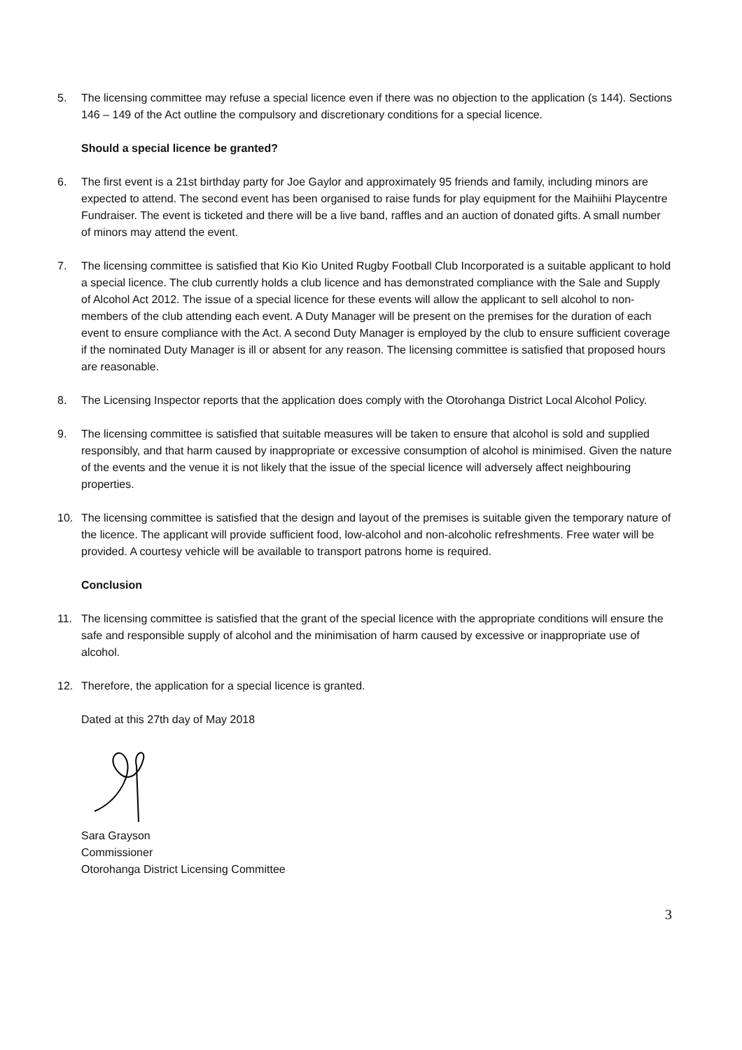5. The licensing committee may refuse a special licence even if there was no objection to the application (s 144). Sections 146 – 149 of the Act outline the compulsory and discretionary conditions for a special licence.
Should a special licence be granted?
6. The first event is a 21st birthday party for Joe Gaylor and approximately 95 friends and family, including minors are expected to attend. The second event has been organised to raise funds for play equipment for the Maihiihi Playcentre Fundraiser. The event is ticketed and there will be a live band, raffles and an auction of donated gifts. A small number of minors may attend the event.
7. The licensing committee is satisfied that Kio Kio United Rugby Football Club Incorporated is a suitable applicant to hold a special licence. The club currently holds a club licence and has demonstrated compliance with the Sale and Supply of Alcohol Act 2012. The issue of a special licence for these events will allow the applicant to sell alcohol to non-members of the club attending each event. A Duty Manager will be present on the premises for the duration of each event to ensure compliance with the Act. A second Duty Manager is employed by the club to ensure sufficient coverage if the nominated Duty Manager is ill or absent for any reason. The licensing committee is satisfied that proposed hours are reasonable.
8. The Licensing Inspector reports that the application does comply with the Otorohanga District Local Alcohol Policy.
9. The licensing committee is satisfied that suitable measures will be taken to ensure that alcohol is sold and supplied responsibly, and that harm caused by inappropriate or excessive consumption of alcohol is minimised. Given the nature of the events and the venue it is not likely that the issue of the special licence will adversely affect neighbouring properties.
10. The licensing committee is satisfied that the design and layout of the premises is suitable given the temporary nature of the licence. The applicant will provide sufficient food, low-alcohol and non-alcoholic refreshments. Free water will be provided. A courtesy vehicle will be available to transport patrons home is required.
Conclusion
11. The licensing committee is satisfied that the grant of the special licence with the appropriate conditions will ensure the safe and responsible supply of alcohol and the minimisation of harm caused by excessive or inappropriate use of alcohol.
12. Therefore, the application for a special licence is granted.
Dated at this 27th day of May 2018
Sara Grayson
Commissioner
Otorohanga District Licensing Committee
3